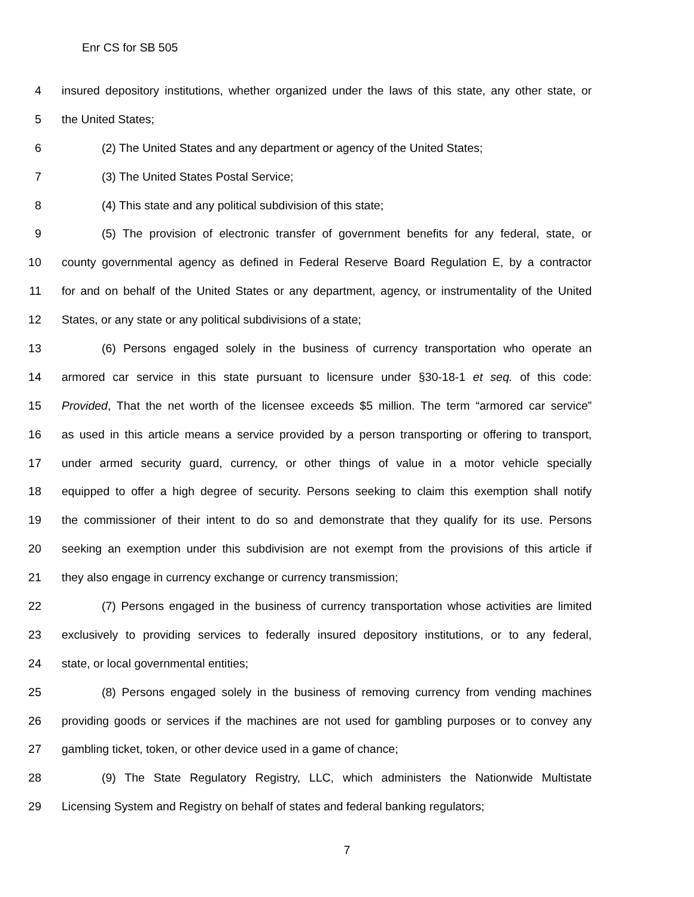Enr CS for SB 505
4 insured depository institutions, whether organized under the laws of this state, any other state, or
5 the United States;
6 (2) The United States and any department or agency of the United States;
7 (3) The United States Postal Service;
8 (4) This state and any political subdivision of this state;
9 (5) The provision of electronic transfer of government benefits for any federal, state, or
10 county governmental agency as defined in Federal Reserve Board Regulation E, by a contractor
11 for and on behalf of the United States or any department, agency, or instrumentality of the United
12 States, or any state or any political subdivisions of a state;
13 (6) Persons engaged solely in the business of currency transportation who operate an
14 armored car service in this state pursuant to licensure under §30-18-1 et seq. of this code:
15 Provided, That the net worth of the licensee exceeds $5 million. The term “armored car service”
16 as used in this article means a service provided by a person transporting or offering to transport,
17 under armed security guard, currency, or other things of value in a motor vehicle specially
18 equipped to offer a high degree of security. Persons seeking to claim this exemption shall notify
19 the commissioner of their intent to do so and demonstrate that they qualify for its use. Persons
20 seeking an exemption under this subdivision are not exempt from the provisions of this article if
21 they also engage in currency exchange or currency transmission;
22 (7) Persons engaged in the business of currency transportation whose activities are limited
23 exclusively to providing services to federally insured depository institutions, or to any federal,
24 state, or local governmental entities;
25 (8) Persons engaged solely in the business of removing currency from vending machines
26 providing goods or services if the machines are not used for gambling purposes or to convey any
27 gambling ticket, token, or other device used in a game of chance;
28 (9) The State Regulatory Registry, LLC, which administers the Nationwide Multistate
29 Licensing System and Registry on behalf of states and federal banking regulators;
7